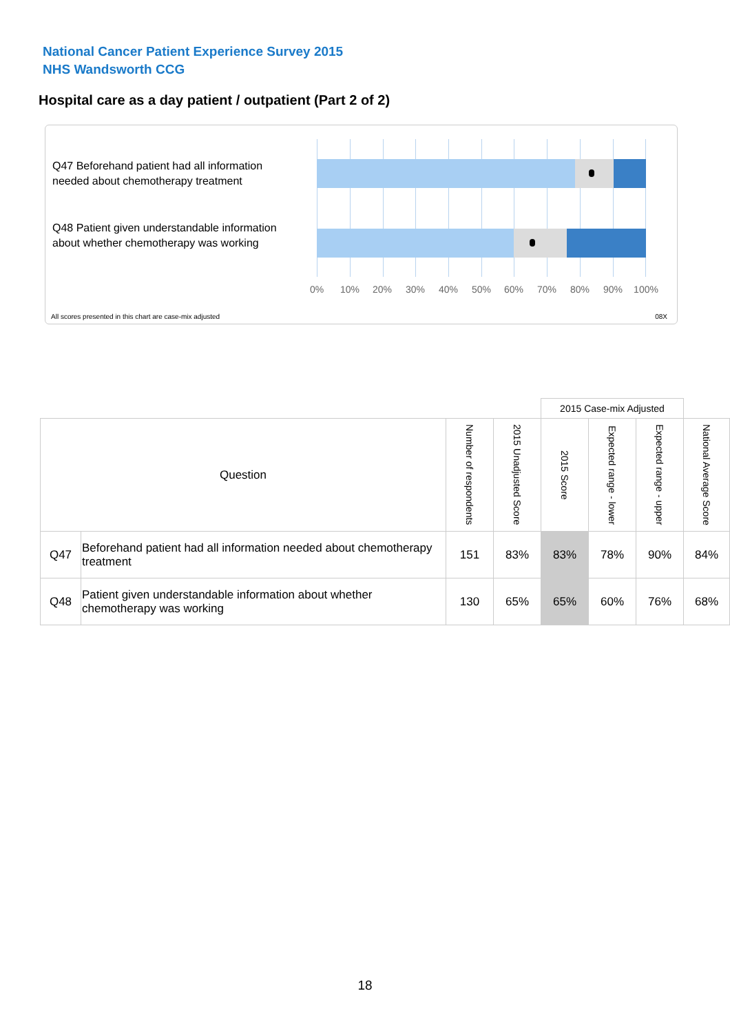National Cancer Patient Experience Survey 2015
NHS Wandsworth CCG
Hospital care as a day patient / outpatient (Part 2 of 2)
Q47 Beforehand patient had all information needed about chemotherapy treatment
Q48 Patient given understandable information about whether chemotherapy was working
0% 10% 20% 30% 40% 50% 60% 70% 80% 90% 100%
All scores presented in this chart are case-mix adjusted
08X
| | | | | 2015 Case-mix Adjusted | | | |
| Question | | Number of respondents | 2015 Unadjusted Score | 2015 Score | Expected range - lower | Expected range - upper | National Average Score |
| Q47 | Beforehand patient had all information needed about chemotherapy treatment | 151 | 83% | 83% | 78% | 90% | 84% |
| Q48 | Patient given understandable information about whether chemotherapy was working | 130 | 65% | 65% | 60% | 76% | 68% |
18